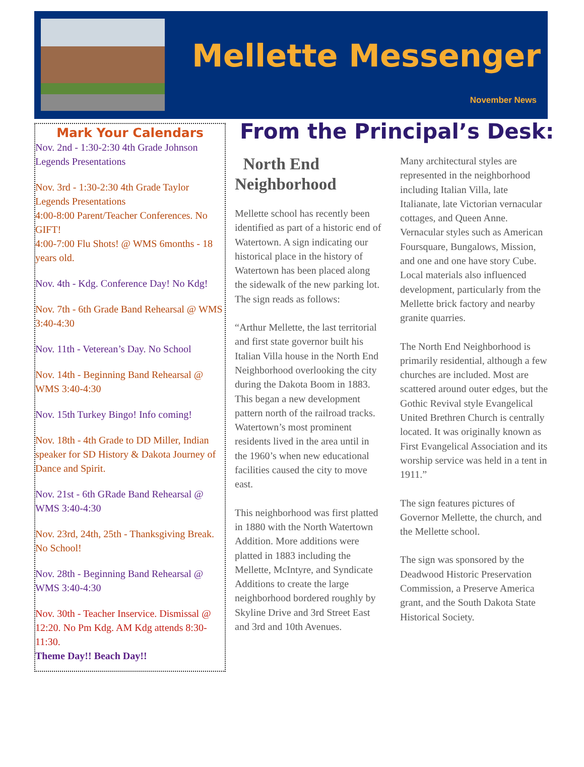Mellette Messenger
November News
Mark Your Calendars
Nov. 2nd - 1:30-2:30 4th Grade Johnson Legends Presentations
Nov. 3rd - 1:30-2:30 4th Grade Taylor Legends Presentations
4:00-8:00 Parent/Teacher Conferences. No GIFT!
4:00-7:00 Flu Shots! @ WMS 6months - 18 years old.
Nov. 4th - Kdg. Conference Day! No Kdg!
Nov. 7th - 6th Grade Band Rehearsal @ WMS 3:40-4:30
Nov. 11th - Veterean’s Day. No School
Nov. 14th - Beginning Band Rehearsal @ WMS 3:40-4:30
Nov. 15th Turkey Bingo! Info coming!
Nov. 18th - 4th Grade to DD Miller, Indian speaker for SD History & Dakota Journey of Dance and Spirit.
Nov. 21st - 6th GRade Band Rehearsal @ WMS 3:40-4:30
Nov. 23rd, 24th, 25th - Thanksgiving Break. No School!
Nov. 28th - Beginning Band Rehearsal @ WMS 3:40-4:30
Nov. 30th - Teacher Inservice. Dismissal @ 12:20. No Pm Kdg. AM Kdg attends 8:30-11:30.
Theme Day!! Beach Day!!
From the Principal’s Desk:
North End Neighborhood
Mellette school has recently been identified as part of a historic end of Watertown. A sign indicating our historical place in the history of Watertown has been placed along the sidewalk of the new parking lot. The sign reads as follows:
“Arthur Mellette, the last territorial and first state governor built his Italian Villa house in the North End Neighborhood overlooking the city during the Dakota Boom in 1883. This began a new development pattern north of the railroad tracks. Watertown’s most prominent residents lived in the area until in the 1960’s when new educational facilities caused the city to move east.
This neighborhood was first platted in 1880 with the North Watertown Addition. More additions were platted in 1883 including the Mellette, McIntyre, and Syndicate Additions to create the large neighborhood bordered roughly by Skyline Drive and 3rd Street East and 3rd and 10th Avenues.
Many architectural styles are represented in the neighborhood including Italian Villa, late Italianate, late Victorian vernacular cottages, and Queen Anne. Vernacular styles such as American Foursquare, Bungalows, Mission, and one and one have story Cube. Local materials also influenced development, particularly from the Mellette brick factory and nearby granite quarries.
The North End Neighborhood is primarily residential, although a few churches are included. Most are scattered around outer edges, but the Gothic Revival style Evangelical United Brethren Church is centrally located. It was originally known as First Evangelical Association and its worship service was held in a tent in 1911.”
The sign features pictures of Governor Mellette, the church, and the Mellette school.
The sign was sponsored by the Deadwood Historic Preservation Commission, a Preserve America grant, and the South Dakota State Historical Society.